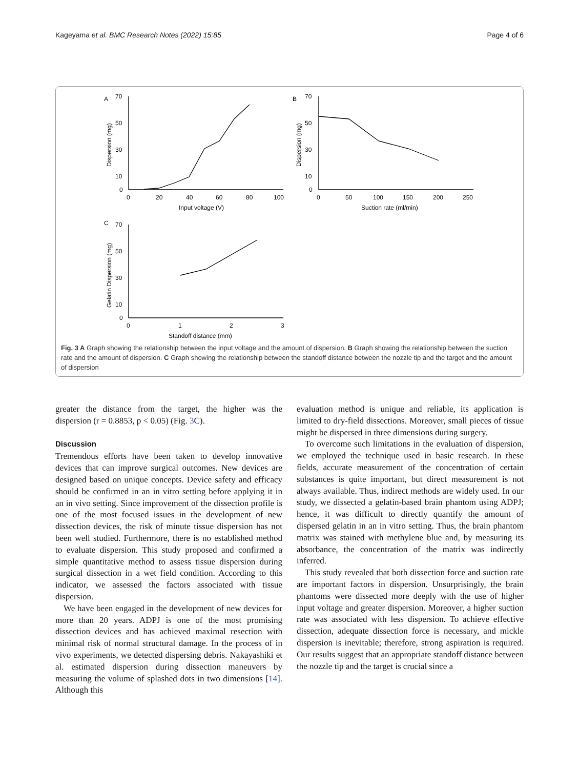Kageyama et al. BMC Research Notes (2022) 15:85 Page 4 of 6
A
B
C
70
50
30
10
0
0
20
40
60
80
100
Input voltage (V)
Dispersion (mg)
70
50
30
10
0
0
50
100
150
200
250
Suction rate (ml/min)
Dispersion (mg)
70
50
30
10
0
0
1
2
3
Standoff distance (mm)
Gelatin Dispersion (mg)
Fig. 3 A Graph showing the relationship between the input voltage and the amount of dispersion. B Graph showing the relationship between the suction rate and the amount of dispersion. C Graph showing the relationship between the standoff distance between the nozzle tip and the target and the amount of dispersion
greater the distance from the target, the higher was the dispersion (r = 0.8853, p < 0.05) (Fig. 3 C).
Discussion
Tremendous efforts have been taken to develop innovative devices that can improve surgical outcomes. New devices are designed based on unique concepts. Device safety and efficacy should be confirmed in an in vitro setting before applying it in an in vivo setting. Since improvement of the dissection profile is one of the most focused issues in the development of new dissection devices, the risk of minute tissue dispersion has not been well studied. Furthermore, there is no established method to evaluate dispersion. This study proposed and confirmed a simple quantitative method to assess tissue dispersion during surgical dissection in a wet field condition. According to this indicator, we assessed the factors associated with tissue dispersion.
We have been engaged in the development of new devices for more than 20 years. ADPJ is one of the most promising dissection devices and has achieved maximal resection with minimal risk of normal structural damage. In the process of in vivo experiments, we detected dispersing debris. Nakayashiki et al. estimated dispersion during dissection maneuvers by measuring the volume of splashed dots in two dimensions [14]. Although this
evaluation method is unique and reliable, its application is limited to dry-field dissections. Moreover, small pieces of tissue might be dispersed in three dimensions during surgery.
To overcome such limitations in the evaluation of dispersion, we employed the technique used in basic research. In these fields, accurate measurement of the concentration of certain substances is quite important, but direct measurement is not always available. Thus, indirect methods are widely used. In our study, we dissected a gelatin-based brain phantom using ADPJ; hence, it was difficult to directly quantify the amount of dispersed gelatin in an in vitro setting. Thus, the brain phantom matrix was stained with methylene blue and, by measuring its absorbance, the concentration of the matrix was indirectly inferred.
This study revealed that both dissection force and suction rate are important factors in dispersion. Unsurprisingly, the brain phantoms were dissected more deeply with the use of higher input voltage and greater dispersion. Moreover, a higher suction rate was associated with less dispersion. To achieve effective dissection, adequate dissection force is necessary, and mickle dispersion is inevitable; therefore, strong aspiration is required. Our results suggest that an appropriate standoff distance between the nozzle tip and the target is crucial since a